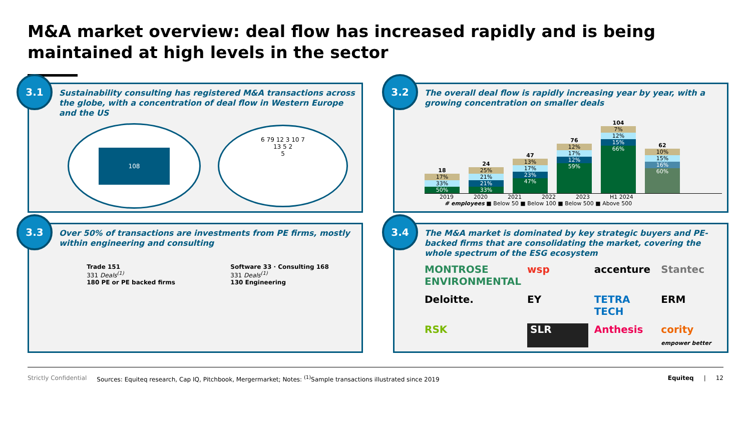M&A market overview: deal flow has increased rapidly and is being maintained at high levels in the sector
3.1
Sustainability consulting has registered M&A transactions across the globe, with a concentration of deal flow in Western Europe and the US
108
6 79 12 3 10 7
13 5 2
5
3.2
The overall deal flow is rapidly increasing year by year, with a growing concentration on smaller deals
18
17%
33%
50%
24
25%
21%
21%
33%
47
13%
17%
23%
47%
76
12%
17%
12%
59%
104
7%
12%
15%
66%
62
10%
15%
16%
60%
2019 2020 2021 2022 2023 H1 2024
# employees ■ Below 50 ■ Below 100 ■ Below 500 ■ Above 500
3.3
Over 50% of transactions are investments from PE firms, mostly within engineering and consulting
Trade 151
331 Deals<sup>(1)</sup>
180 PE or PE backed firms
Software 33 · Consulting 168
331 Deals<sup>(1)</sup>
130 Engineering
3.4
The M&A market is dominated by key strategic buyers and PE-backed firms that are consolidating the market, covering the whole spectrum of the ESG ecosystem
MONTROSE ENVIRONMENTAL wsp accenture Stantec Deloitte. EY TETRA TECH ERM RSK SLR Anthesis cority empower better
Strictly Confidential Sources: Equiteq research, Cap IQ, Pitchbook, Mergermarket; Notes: <sup>(1)</sup>Sample transactions illustrated since 2019 Equiteq | 12